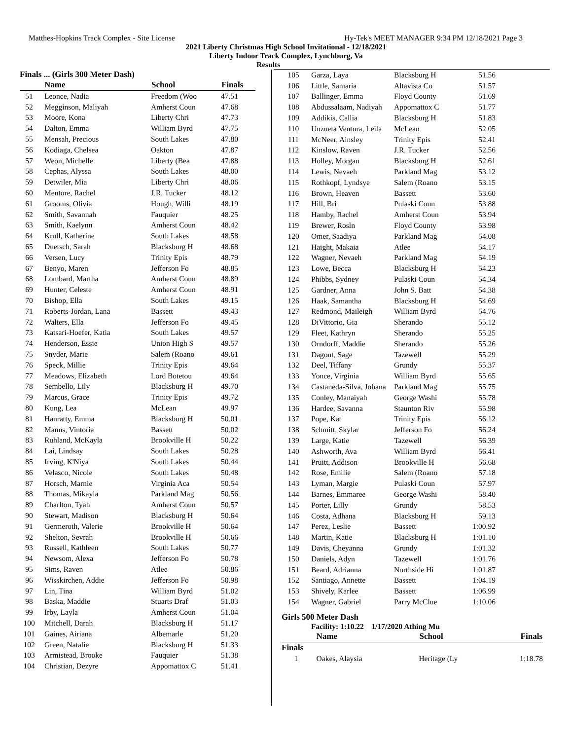Matthes-Hopkins Track Complex - Site License Hy-Tek's MEET MANAGER 9:34 PM 12/18/2021 Page 3
2021 Liberty Christmas High School Invitational - 12/18/2021
Liberty Indoor Track Complex, Lynchburg, Va
Results
Finals ... (Girls 300 Meter Dash)
| | Name | School | Finals |
| --- | --- | --- | --- |
| 51 | Leonce, Nadia | Freedom (Woo | 47.51 |
| 52 | Megginson, Maliyah | Amherst Coun | 47.68 |
| 53 | Moore, Kona | Liberty Chri | 47.73 |
| 54 | Dalton, Emma | William Byrd | 47.75 |
| 55 | Mensah, Precious | South Lakes | 47.80 |
| 56 | Kodiaga, Chelsea | Oakton | 47.87 |
| 57 | Weon, Michelle | Liberty (Bea | 47.88 |
| 58 | Cephas, Alyssa | South Lakes | 48.00 |
| 59 | Detwiler, Mia | Liberty Chri | 48.06 |
| 60 | Mentore, Rachel | J.R. Tucker | 48.12 |
| 61 | Grooms, Olivia | Hough, Willi | 48.19 |
| 62 | Smith, Savannah | Fauquier | 48.25 |
| 63 | Smith, Kaelynn | Amherst Coun | 48.42 |
| 64 | Krull, Katherine | South Lakes | 48.58 |
| 65 | Duetsch, Sarah | Blacksburg H | 48.68 |
| 66 | Versen, Lucy | Trinity Epis | 48.79 |
| 67 | Benyo, Maren | Jefferson Fo | 48.85 |
| 68 | Lombard, Martha | Amherst Coun | 48.89 |
| 69 | Hunter, Celeste | Amherst Coun | 48.91 |
| 70 | Bishop, Ella | South Lakes | 49.15 |
| 71 | Roberts-Jordan, Lana | Bassett | 49.43 |
| 72 | Walters, Ella | Jefferson Fo | 49.45 |
| 73 | Katsari-Hoefer, Katia | South Lakes | 49.57 |
| 74 | Henderson, Essie | Union High S | 49.57 |
| 75 | Snyder, Marie | Salem (Roano | 49.61 |
| 76 | Speck, Millie | Trinity Epis | 49.64 |
| 77 | Meadows, Elizabeth | Lord Botetou | 49.64 |
| 78 | Sembello, Lily | Blacksburg H | 49.70 |
| 79 | Marcus, Grace | Trinity Epis | 49.72 |
| 80 | Kung, Lea | McLean | 49.97 |
| 81 | Hanratty, Emma | Blacksburg H | 50.01 |
| 82 | Manns, Vintoria | Bassett | 50.02 |
| 83 | Ruhland, McKayla | Brookville H | 50.22 |
| 84 | Lai, Lindsay | South Lakes | 50.28 |
| 85 | Irving, K'Niya | South Lakes | 50.44 |
| 86 | Velasco, Nicole | South Lakes | 50.48 |
| 87 | Horsch, Marnie | Virginia Aca | 50.54 |
| 88 | Thomas, Mikayla | Parkland Mag | 50.56 |
| 89 | Charlton, Tyah | Amherst Coun | 50.57 |
| 90 | Stewart, Madison | Blacksburg H | 50.64 |
| 91 | Germeroth, Valerie | Brookville H | 50.64 |
| 92 | Shelton, Sevrah | Brookville H | 50.66 |
| 93 | Russell, Kathleen | South Lakes | 50.77 |
| 94 | Newsom, Alexa | Jefferson Fo | 50.78 |
| 95 | Sims, Raven | Atlee | 50.86 |
| 96 | Wisskirchen, Addie | Jefferson Fo | 50.98 |
| 97 | Lin, Tina | William Byrd | 51.02 |
| 98 | Baska, Maddie | Stuarts Draf | 51.03 |
| 99 | Irby, Layla | Amherst Coun | 51.04 |
| 100 | Mitchell, Darah | Blacksburg H | 51.17 |
| 101 | Gaines, Airiana | Albemarle | 51.20 |
| 102 | Green, Natalie | Blacksburg H | 51.33 |
| 103 | Armistead, Brooke | Fauquier | 51.38 |
| 104 | Christian, Dezyre | Appomattox C | 51.41 |
| 105 | Garza, Laya | Blacksburg H | 51.56 |
| 106 | Little, Samaria | Altavista Co | 51.57 |
| 107 | Ballinger, Emma | Floyd County | 51.69 |
| 108 | Abdussalaam, Nadiyah | Appomattox C | 51.77 |
| 109 | Addikis, Callia | Blacksburg H | 51.83 |
| 110 | Unzueta Ventura, Leila | McLean | 52.05 |
| 111 | McNeer, Ainsley | Trinity Epis | 52.41 |
| 112 | Kinslow, Raven | J.R. Tucker | 52.56 |
| 113 | Holley, Morgan | Blacksburg H | 52.61 |
| 114 | Lewis, Nevaeh | Parkland Mag | 53.12 |
| 115 | Rothkopf, Lyndsye | Salem (Roano | 53.15 |
| 116 | Brown, Heaven | Bassett | 53.60 |
| 117 | Hill, Bri | Pulaski Coun | 53.88 |
| 118 | Hamby, Rachel | Amherst Coun | 53.94 |
| 119 | Brewer, Rosln | Floyd County | 53.98 |
| 120 | Omer, Saadiya | Parkland Mag | 54.08 |
| 121 | Haight, Makaia | Atlee | 54.17 |
| 122 | Wagner, Nevaeh | Parkland Mag | 54.19 |
| 123 | Lowe, Becca | Blacksburg H | 54.23 |
| 124 | Phibbs, Sydney | Pulaski Coun | 54.34 |
| 125 | Gardner, Anna | John S. Batt | 54.38 |
| 126 | Haak, Samantha | Blacksburg H | 54.69 |
| 127 | Redmond, Maileigh | William Byrd | 54.76 |
| 128 | DiVittorio, Gia | Sherando | 55.12 |
| 129 | Fleet, Kathryn | Sherando | 55.25 |
| 130 | Orndorff, Maddie | Sherando | 55.26 |
| 131 | Dagout, Sage | Tazewell | 55.29 |
| 132 | Deel, Tiffany | Grundy | 55.37 |
| 133 | Yonce, Virginia | William Byrd | 55.65 |
| 134 | Castaneda-Silva, Johana | Parkland Mag | 55.75 |
| 135 | Conley, Manaiyah | George Washi | 55.78 |
| 136 | Hardee, Savanna | Staunton Riv | 55.98 |
| 137 | Pope, Kat | Trinity Epis | 56.12 |
| 138 | Schmitt, Skylar | Jefferson Fo | 56.24 |
| 139 | Large, Katie | Tazewell | 56.39 |
| 140 | Ashworth, Ava | William Byrd | 56.41 |
| 141 | Pruitt, Addison | Brookville H | 56.68 |
| 142 | Rose, Emilie | Salem (Roano | 57.18 |
| 143 | Lyman, Margie | Pulaski Coun | 57.97 |
| 144 | Barnes, Emmaree | George Washi | 58.40 |
| 145 | Porter, Lilly | Grundy | 58.53 |
| 146 | Costa, Adhana | Blacksburg H | 59.13 |
| 147 | Perez, Leslie | Bassett | 1:00.92 |
| 148 | Martin, Katie | Blacksburg H | 1:01.10 |
| 149 | Davis, Cheyanna | Grundy | 1:01.32 |
| 150 | Daniels, Adyn | Tazewell | 1:01.76 |
| 151 | Beard, Adrianna | Northside Hi | 1:01.87 |
| 152 | Santiago, Annette | Bassett | 1:04.19 |
| 153 | Shively, Karlee | Bassett | 1:06.99 |
| 154 | Wagner, Gabriel | Parry McClue | 1:10.06 |
Girls 500 Meter Dash
Facility: 1:10.22 1/17/2020 Athing Mu
| | Name | School | Finals |
| --- | --- | --- | --- |
| Finals | | | |
| 1 | Oakes, Alaysia | Heritage (Ly | 1:18.78 |